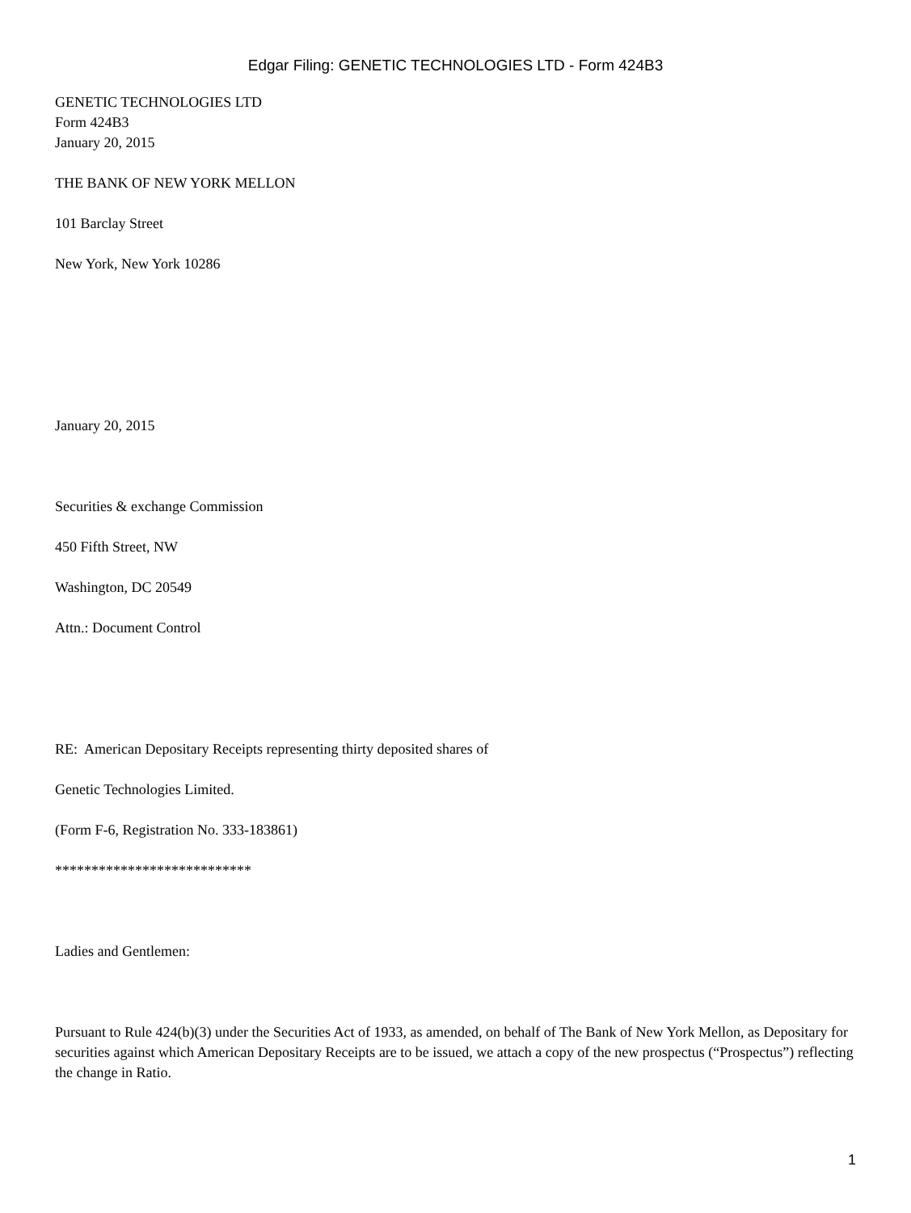Edgar Filing: GENETIC TECHNOLOGIES LTD - Form 424B3
GENETIC TECHNOLOGIES LTD
Form 424B3
January 20, 2015
THE BANK OF NEW YORK MELLON
101 Barclay Street
New York, New York 10286
January 20, 2015
Securities & exchange Commission
450 Fifth Street, NW
Washington, DC 20549
Attn.: Document Control
RE: American Depositary Receipts representing thirty deposited shares of
Genetic Technologies Limited.
(Form F-6, Registration No. 333-183861)
***************************
Ladies and Gentlemen:
Pursuant to Rule 424(b)(3) under the Securities Act of 1933, as amended, on behalf of The Bank of New York Mellon, as Depositary for securities against which American Depositary Receipts are to be issued, we attach a copy of the new prospectus (“Prospectus”) reflecting the change in Ratio.
1